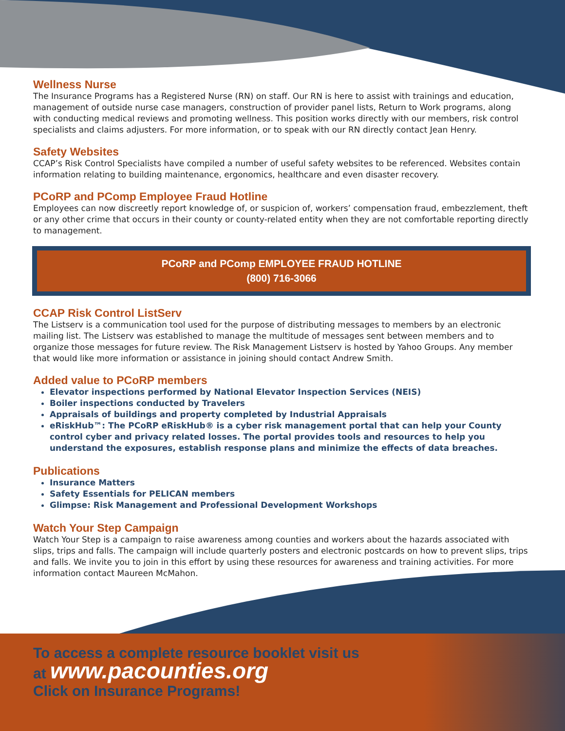Wellness Nurse
The Insurance Programs has a Registered Nurse (RN) on staff. Our RN is here to assist with trainings and education, management of outside nurse case managers, construction of provider panel lists, Return to Work programs, along with conducting medical reviews and promoting wellness. This position works directly with our members, risk control specialists and claims adjusters. For more information, or to speak with our RN directly contact Jean Henry.
Safety Websites
CCAP’s Risk Control Specialists have compiled a number of useful safety websites to be referenced. Websites contain information relating to building maintenance, ergonomics, healthcare and even disaster recovery.
PCoRP and PComp Employee Fraud Hotline
Employees can now discreetly report knowledge of, or suspicion of, workers’ compensation fraud, embezzlement, theft or any other crime that occurs in their county or county-related entity when they are not comfortable reporting directly to management.
PCoRP and PComp EMPLOYEE FRAUD HOTLINE
(800) 716-3066
CCAP Risk Control ListServ
The Listserv is a communication tool used for the purpose of distributing messages to members by an electronic mailing list. The Listserv was established to manage the multitude of messages sent between members and to organize those messages for future review. The Risk Management Listserv is hosted by Yahoo Groups. Any member that would like more information or assistance in joining should contact Andrew Smith.
Added value to PCoRP members
Elevator inspections performed by National Elevator Inspection Services (NEIS)
Boiler inspections conducted by Travelers
Appraisals of buildings and property completed by Industrial Appraisals
eRiskHub™: The PCoRP eRiskHub® is a cyber risk management portal that can help your County control cyber and privacy related losses. The portal provides tools and resources to help you understand the exposures, establish response plans and minimize the effects of data breaches.
Publications
Insurance Matters
Safety Essentials for PELICAN members
Glimpse: Risk Management and Professional Development Workshops
Watch Your Step Campaign
Watch Your Step is a campaign to raise awareness among counties and workers about the hazards associated with slips, trips and falls. The campaign will include quarterly posters and electronic postcards on how to prevent slips, trips and falls. We invite you to join in this effort by using these resources for awareness and training activities. For more information contact Maureen McMahon.
To access a complete resource booklet visit us
at www.pacounties.org
Click on Insurance Programs!